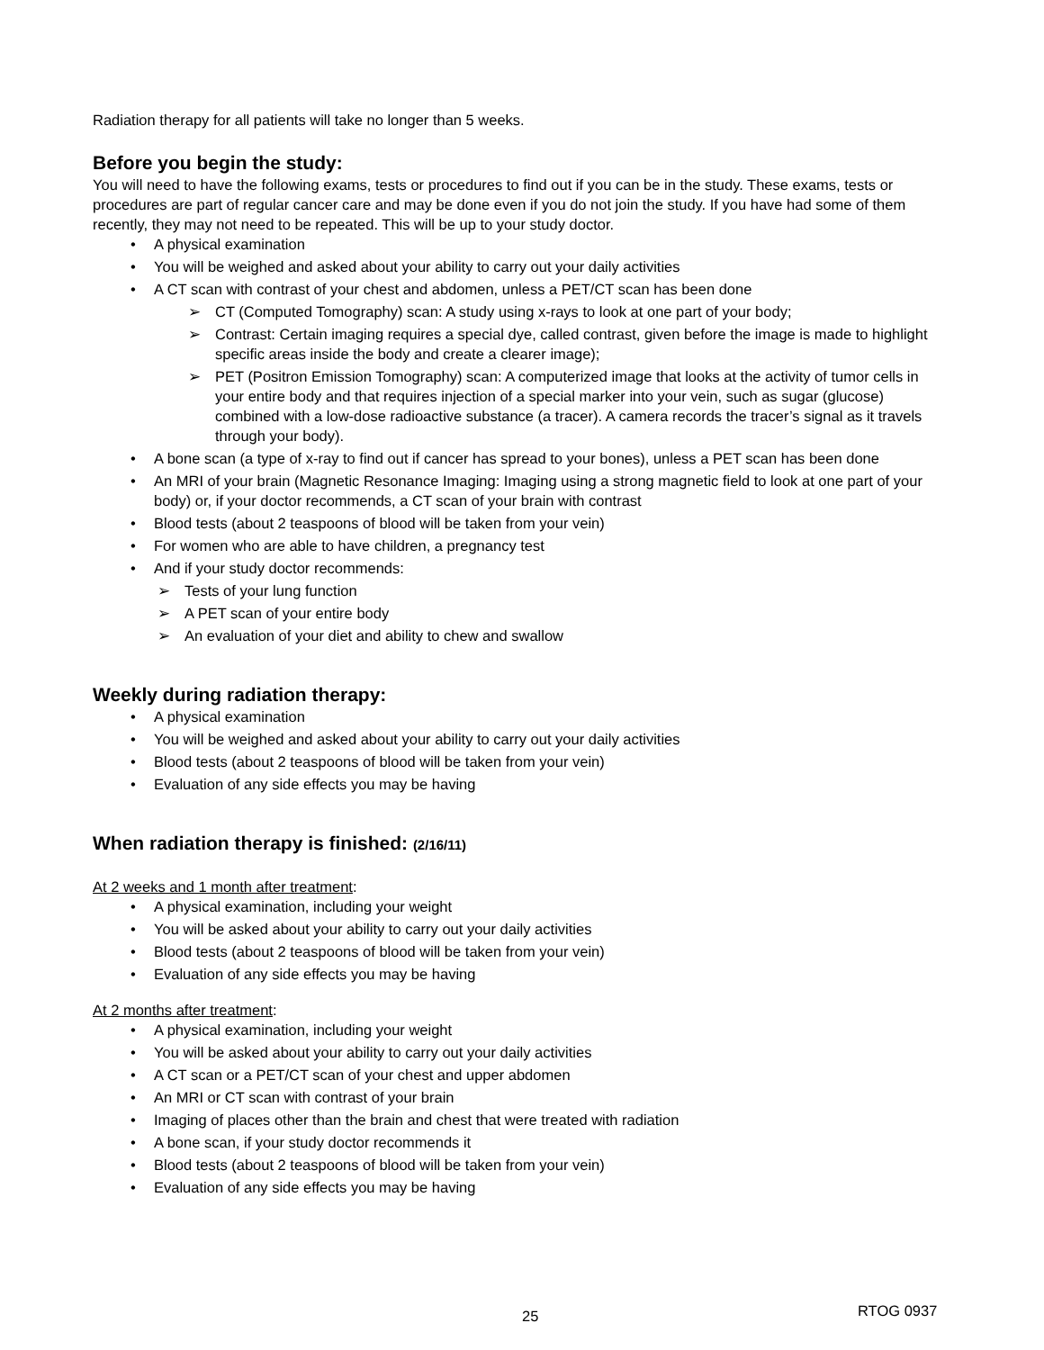Radiation therapy for all patients will take no longer than 5 weeks.
Before you begin the study:
You will need to have the following exams, tests or procedures to find out if you can be in the study. These exams, tests or procedures are part of regular cancer care and may be done even if you do not join the study. If you have had some of them recently, they may not need to be repeated. This will be up to your study doctor.
A physical examination
You will be weighed and asked about your ability to carry out your daily activities
A CT scan with contrast of your chest and abdomen, unless a PET/CT scan has been done
CT (Computed Tomography) scan: A study using x-rays to look at one part of your body;
Contrast: Certain imaging requires a special dye, called contrast, given before the image is made to highlight specific areas inside the body and create a clearer image);
PET (Positron Emission Tomography) scan: A computerized image that looks at the activity of tumor cells in your entire body and that requires injection of a special marker into your vein, such as sugar (glucose) combined with a low-dose radioactive substance (a tracer). A camera records the tracer’s signal as it travels through your body).
A bone scan (a type of x-ray to find out if cancer has spread to your bones), unless a PET scan has been done
An MRI of your brain (Magnetic Resonance Imaging: Imaging using a strong magnetic field to look at one part of your body) or, if your doctor recommends, a CT scan of your brain with contrast
Blood tests (about 2 teaspoons of blood will be taken from your vein)
For women who are able to have children, a pregnancy test
And if your study doctor recommends:
Tests of your lung function
A PET scan of your entire body
An evaluation of your diet and ability to chew and swallow
Weekly during radiation therapy:
A physical examination
You will be weighed and asked about your ability to carry out your daily activities
Blood tests (about 2 teaspoons of blood will be taken from your vein)
Evaluation of any side effects you may be having
When radiation therapy is finished: (2/16/11)
At 2 weeks and 1 month after treatment:
A physical examination, including your weight
You will be asked about your ability to carry out your daily activities
Blood tests (about 2 teaspoons of blood will be taken from your vein)
Evaluation of any side effects you may be having
At 2 months after treatment:
A physical examination, including your weight
You will be asked about your ability to carry out your daily activities
A CT scan or a PET/CT scan of your chest and upper abdomen
An MRI or CT scan with contrast of your brain
Imaging of places other than the brain and chest that were treated with radiation
A bone scan, if your study doctor recommends it
Blood tests (about 2 teaspoons of blood will be taken from your vein)
Evaluation of any side effects you may be having
25 RTOG 0937